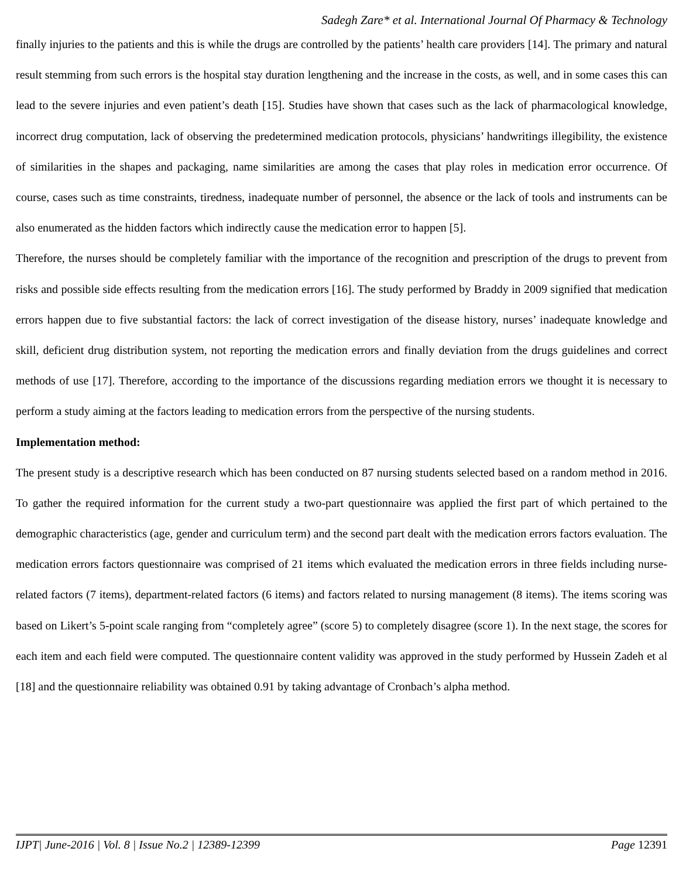Sadegh Zare* et al. International Journal Of Pharmacy & Technology
finally injuries to the patients and this is while the drugs are controlled by the patients’ health care providers [14]. The primary and natural result stemming from such errors is the hospital stay duration lengthening and the increase in the costs, as well, and in some cases this can lead to the severe injuries and even patient’s death [15]. Studies have shown that cases such as the lack of pharmacological knowledge, incorrect drug computation, lack of observing the predetermined medication protocols, physicians’ handwritings illegibility, the existence of similarities in the shapes and packaging, name similarities are among the cases that play roles in medication error occurrence. Of course, cases such as time constraints, tiredness, inadequate number of personnel, the absence or the lack of tools and instruments can be also enumerated as the hidden factors which indirectly cause the medication error to happen [5].
Therefore, the nurses should be completely familiar with the importance of the recognition and prescription of the drugs to prevent from risks and possible side effects resulting from the medication errors [16]. The study performed by Braddy in 2009 signified that medication errors happen due to five substantial factors: the lack of correct investigation of the disease history, nurses’ inadequate knowledge and skill, deficient drug distribution system, not reporting the medication errors and finally deviation from the drugs guidelines and correct methods of use [17]. Therefore, according to the importance of the discussions regarding mediation errors we thought it is necessary to perform a study aiming at the factors leading to medication errors from the perspective of the nursing students.
Implementation method:
The present study is a descriptive research which has been conducted on 87 nursing students selected based on a random method in 2016. To gather the required information for the current study a two-part questionnaire was applied the first part of which pertained to the demographic characteristics (age, gender and curriculum term) and the second part dealt with the medication errors factors evaluation. The medication errors factors questionnaire was comprised of 21 items which evaluated the medication errors in three fields including nurse-related factors (7 items), department-related factors (6 items) and factors related to nursing management (8 items). The items scoring was based on Likert’s 5-point scale ranging from “completely agree” (score 5) to completely disagree (score 1). In the next stage, the scores for each item and each field were computed. The questionnaire content validity was approved in the study performed by Hussein Zadeh et al [18] and the questionnaire reliability was obtained 0.91 by taking advantage of Cronbach’s alpha method.
IJPT| June-2016 | Vol. 8 | Issue No.2 | 12389-12399 Page 12391